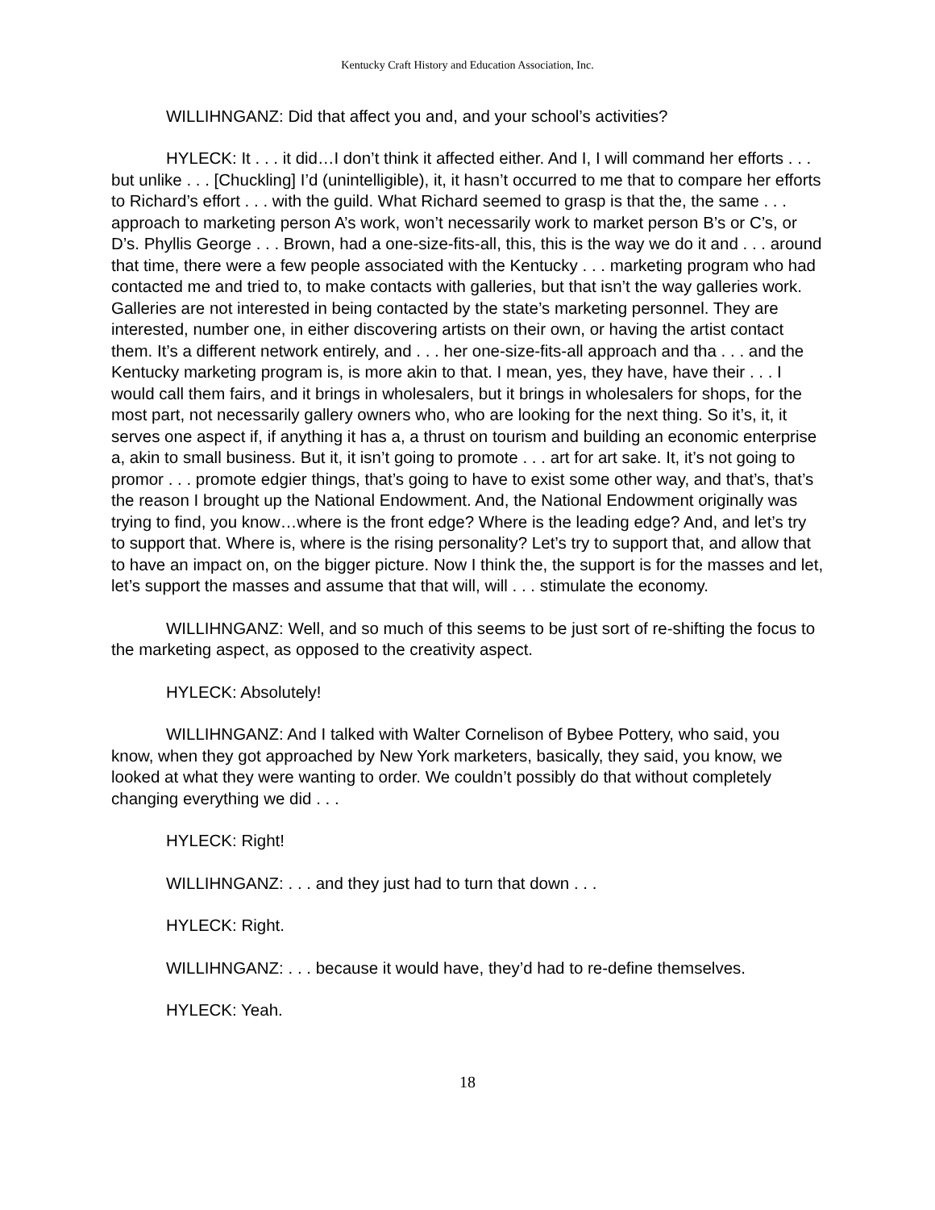Kentucky Craft History and Education Association, Inc.
WILLIHNGANZ: Did that affect you and, and your school’s activities?
HYLECK: It . . . it did…I don’t think it affected either. And I, I will command her efforts . . . but unlike . . . [Chuckling] I’d (unintelligible), it, it hasn’t occurred to me that to compare her efforts to Richard’s effort . . . with the guild. What Richard seemed to grasp is that the, the same . . . approach to marketing person A’s work, won’t necessarily work to market person B’s or C’s, or D’s. Phyllis George . . . Brown, had a one-size-fits-all, this, this is the way we do it and . . . around that time, there were a few people associated with the Kentucky . . . marketing program who had contacted me and tried to, to make contacts with galleries, but that isn’t the way galleries work. Galleries are not interested in being contacted by the state’s marketing personnel. They are interested, number one, in either discovering artists on their own, or having the artist contact them. It’s a different network entirely, and . . . her one-size-fits-all approach and tha . . . and the Kentucky marketing program is, is more akin to that. I mean, yes, they have, have their . . . I would call them fairs, and it brings in wholesalers, but it brings in wholesalers for shops, for the most part, not necessarily gallery owners who, who are looking for the next thing. So it’s, it, it serves one aspect if, if anything it has a, a thrust on tourism and building an economic enterprise a, akin to small business. But it, it isn’t going to promote . . . art for art sake. It, it’s not going to promor . . . promote edgier things, that’s going to have to exist some other way, and that’s, that’s the reason I brought up the National Endowment. And, the National Endowment originally was trying to find, you know…where is the front edge? Where is the leading edge? And, and let’s try to support that. Where is, where is the rising personality? Let’s try to support that, and allow that to have an impact on, on the bigger picture. Now I think the, the support is for the masses and let, let’s support the masses and assume that that will, will . . . stimulate the economy.
WILLIHNGANZ: Well, and so much of this seems to be just sort of re-shifting the focus to the marketing aspect, as opposed to the creativity aspect.
HYLECK: Absolutely!
WILLIHNGANZ: And I talked with Walter Cornelison of Bybee Pottery, who said, you know, when they got approached by New York marketers, basically, they said, you know, we looked at what they were wanting to order. We couldn’t possibly do that without completely changing everything we did . . .
HYLECK: Right!
WILLIHNGANZ: . . . and they just had to turn that down . . .
HYLECK: Right.
WILLIHNGANZ: . . . because it would have, they’d had to re-define themselves.
HYLECK: Yeah.
18